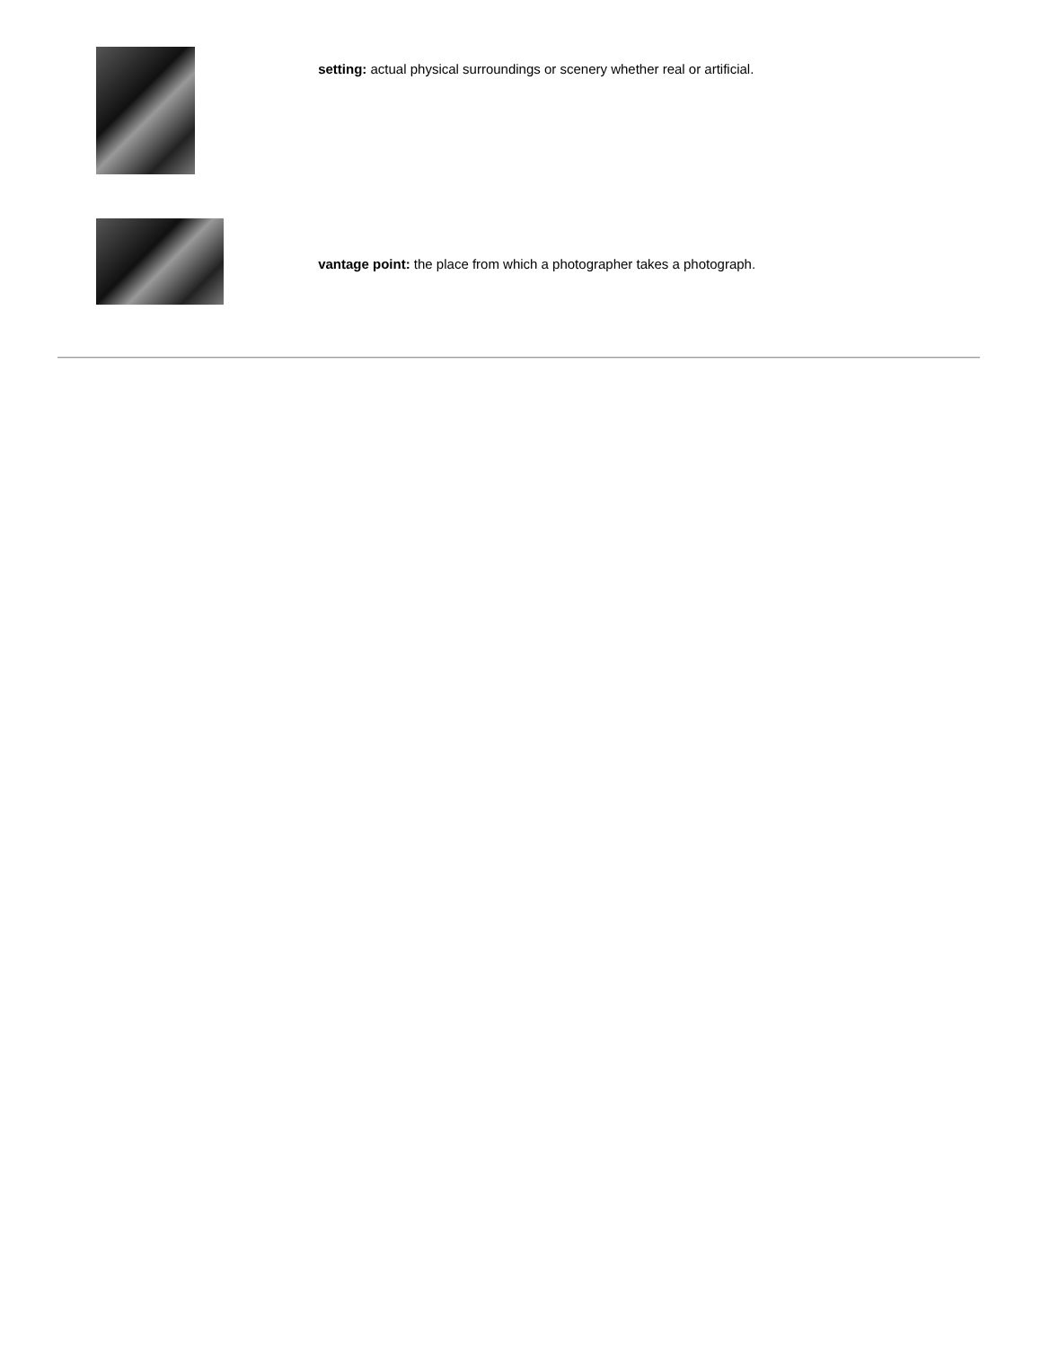setting: actual physical surroundings or scenery whether real or artificial.
vantage point: the place from which a photographer takes a photograph.